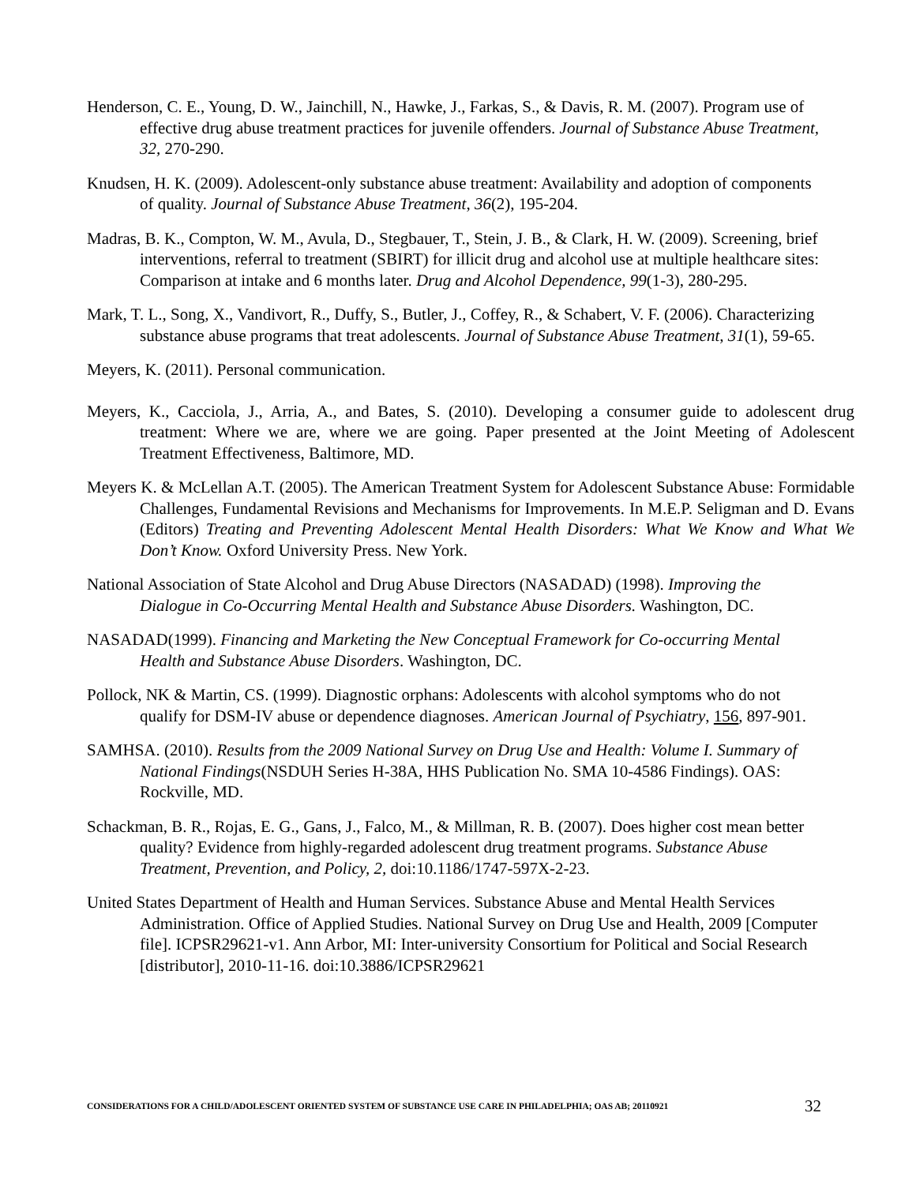Henderson, C. E., Young, D. W., Jainchill, N., Hawke, J., Farkas, S., & Davis, R. M. (2007). Program use of effective drug abuse treatment practices for juvenile offenders. Journal of Substance Abuse Treatment, 32, 270-290.
Knudsen, H. K. (2009). Adolescent-only substance abuse treatment: Availability and adoption of components of quality. Journal of Substance Abuse Treatment, 36(2), 195-204.
Madras, B. K., Compton, W. M., Avula, D., Stegbauer, T., Stein, J. B., & Clark, H. W. (2009). Screening, brief interventions, referral to treatment (SBIRT) for illicit drug and alcohol use at multiple healthcare sites: Comparison at intake and 6 months later. Drug and Alcohol Dependence, 99(1-3), 280-295.
Mark, T. L., Song, X., Vandivort, R., Duffy, S., Butler, J., Coffey, R., & Schabert, V. F. (2006). Characterizing substance abuse programs that treat adolescents. Journal of Substance Abuse Treatment, 31(1), 59-65.
Meyers, K. (2011). Personal communication.
Meyers, K., Cacciola, J., Arria, A., and Bates, S. (2010). Developing a consumer guide to adolescent drug treatment: Where we are, where we are going. Paper presented at the Joint Meeting of Adolescent Treatment Effectiveness, Baltimore, MD.
Meyers K. & McLellan A.T. (2005). The American Treatment System for Adolescent Substance Abuse: Formidable Challenges, Fundamental Revisions and Mechanisms for Improvements. In M.E.P. Seligman and D. Evans (Editors) Treating and Preventing Adolescent Mental Health Disorders: What We Know and What We Don’t Know. Oxford University Press. New York.
National Association of State Alcohol and Drug Abuse Directors (NASADAD) (1998). Improving the Dialogue in Co-Occurring Mental Health and Substance Abuse Disorders. Washington, DC.
NASADAD(1999). Financing and Marketing the New Conceptual Framework for Co-occurring Mental Health and Substance Abuse Disorders. Washington, DC.
Pollock, NK & Martin, CS. (1999). Diagnostic orphans: Adolescents with alcohol symptoms who do not qualify for DSM-IV abuse or dependence diagnoses. American Journal of Psychiatry, 156, 897-901.
SAMHSA. (2010). Results from the 2009 National Survey on Drug Use and Health: Volume I. Summary of National Findings(NSDUH Series H-38A, HHS Publication No. SMA 10-4586 Findings). OAS: Rockville, MD.
Schackman, B. R., Rojas, E. G., Gans, J., Falco, M., & Millman, R. B. (2007). Does higher cost mean better quality? Evidence from highly-regarded adolescent drug treatment programs. Substance Abuse Treatment, Prevention, and Policy, 2, doi:10.1186/1747-597X-2-23.
United States Department of Health and Human Services. Substance Abuse and Mental Health Services Administration. Office of Applied Studies. National Survey on Drug Use and Health, 2009 [Computer file]. ICPSR29621-v1. Ann Arbor, MI: Inter-university Consortium for Political and Social Research [distributor], 2010-11-16. doi:10.3886/ICPSR29621
CONSIDERATIONS FOR A CHILD/ADOLESCENT ORIENTED SYSTEM OF SUBSTANCE USE CARE IN PHILADELPHIA; OAS AB; 20110921 32